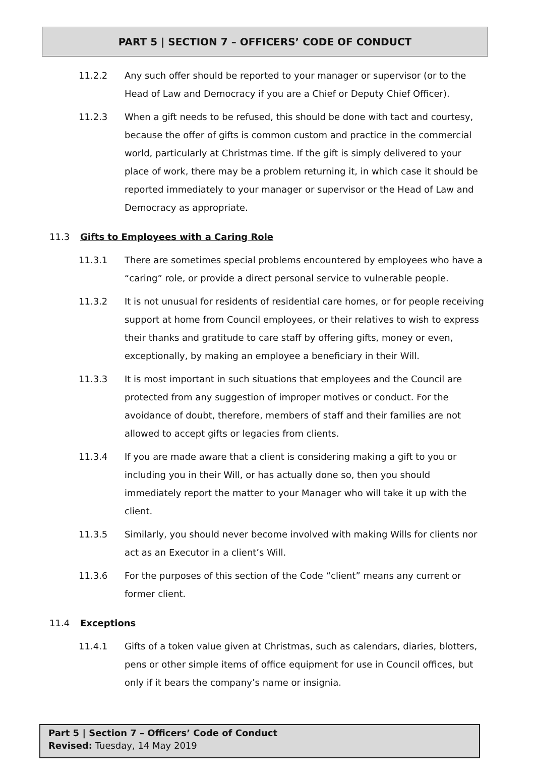PART 5 | SECTION 7 – OFFICERS’ CODE OF CONDUCT
11.2.2 Any such offer should be reported to your manager or supervisor (or to the Head of Law and Democracy if you are a Chief or Deputy Chief Officer).
11.2.3 When a gift needs to be refused, this should be done with tact and courtesy, because the offer of gifts is common custom and practice in the commercial world, particularly at Christmas time. If the gift is simply delivered to your place of work, there may be a problem returning it, in which case it should be reported immediately to your manager or supervisor or the Head of Law and Democracy as appropriate.
11.3 Gifts to Employees with a Caring Role
11.3.1 There are sometimes special problems encountered by employees who have a “caring” role, or provide a direct personal service to vulnerable people.
11.3.2 It is not unusual for residents of residential care homes, or for people receiving support at home from Council employees, or their relatives to wish to express their thanks and gratitude to care staff by offering gifts, money or even, exceptionally, by making an employee a beneficiary in their Will.
11.3.3 It is most important in such situations that employees and the Council are protected from any suggestion of improper motives or conduct. For the avoidance of doubt, therefore, members of staff and their families are not allowed to accept gifts or legacies from clients.
11.3.4 If you are made aware that a client is considering making a gift to you or including you in their Will, or has actually done so, then you should immediately report the matter to your Manager who will take it up with the client.
11.3.5 Similarly, you should never become involved with making Wills for clients nor act as an Executor in a client’s Will.
11.3.6 For the purposes of this section of the Code “client” means any current or former client.
11.4 Exceptions
11.4.1 Gifts of a token value given at Christmas, such as calendars, diaries, blotters, pens or other simple items of office equipment for use in Council offices, but only if it bears the company’s name or insignia.
Part 5 | Section 7 – Officers’ Code of Conduct
Revised: Tuesday, 14 May 2019